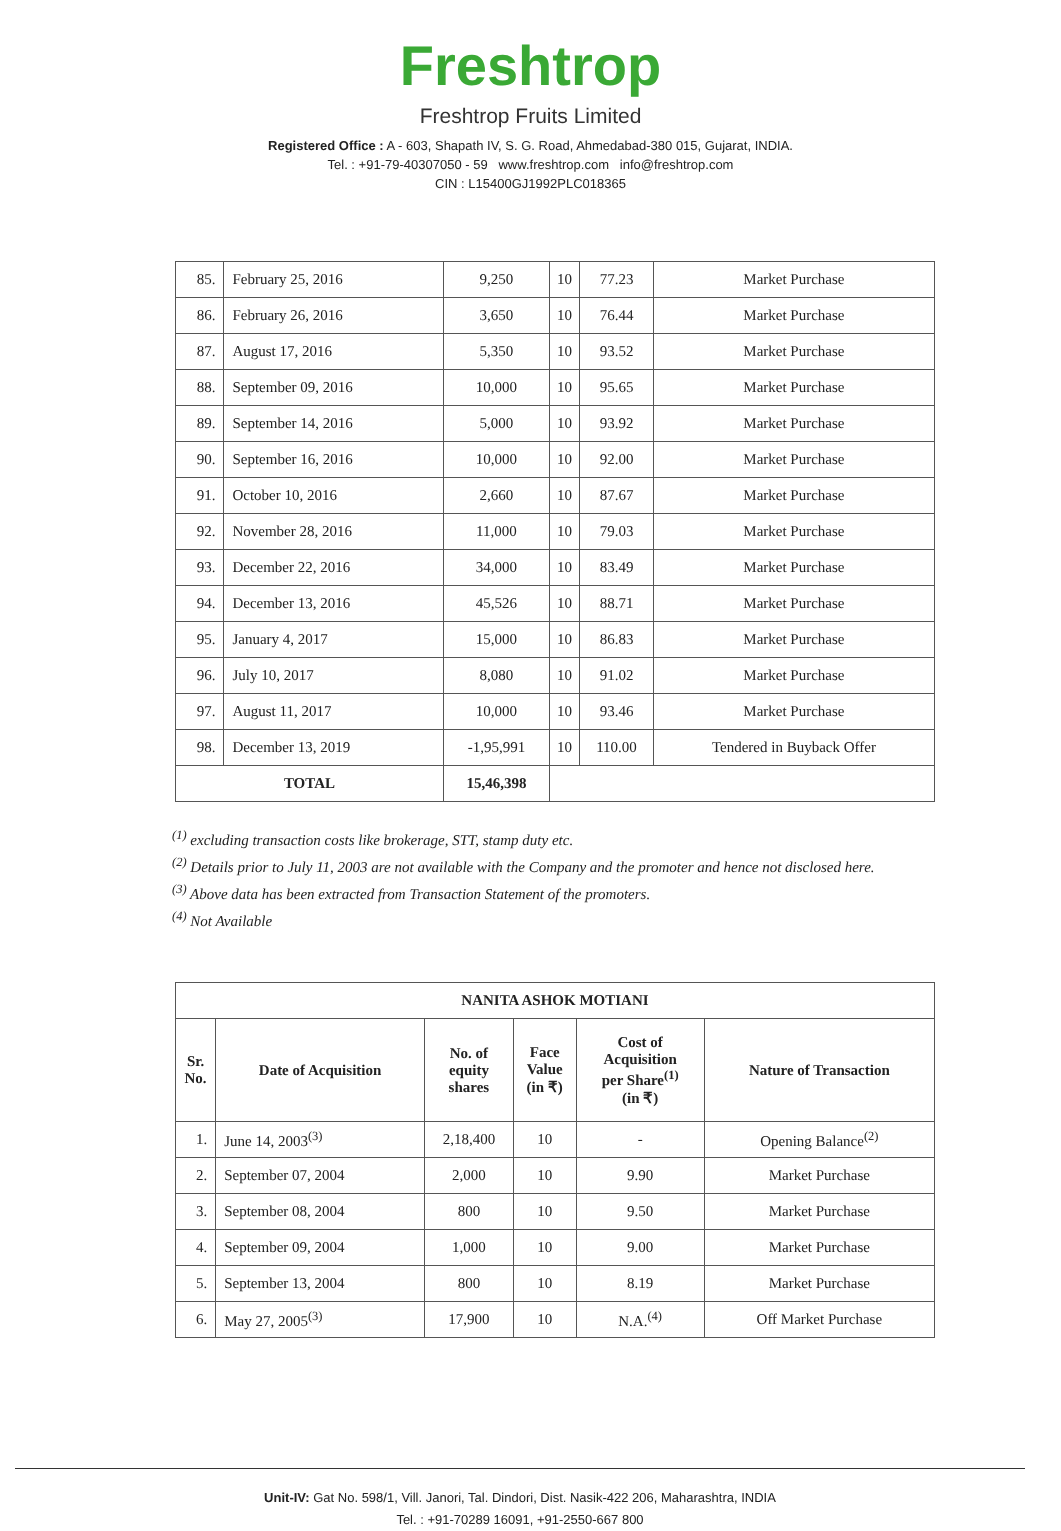Freshtrop
Freshtrop Fruits Limited
Registered Office : A - 603, Shapath IV, S. G. Road, Ahmedabad-380 015, Gujarat, INDIA.
Tel. : +91-79-40307050 - 59 www.freshtrop.com info@freshtrop.com
CIN : L15400GJ1992PLC018365
| 85. | February 25, 2016 | 9,250 | 10 | 77.23 | Market Purchase |
| 86. | February 26, 2016 | 3,650 | 10 | 76.44 | Market Purchase |
| 87. | August 17, 2016 | 5,350 | 10 | 93.52 | Market Purchase |
| 88. | September 09, 2016 | 10,000 | 10 | 95.65 | Market Purchase |
| 89. | September 14, 2016 | 5,000 | 10 | 93.92 | Market Purchase |
| 90. | September 16, 2016 | 10,000 | 10 | 92.00 | Market Purchase |
| 91. | October 10, 2016 | 2,660 | 10 | 87.67 | Market Purchase |
| 92. | November 28, 2016 | 11,000 | 10 | 79.03 | Market Purchase |
| 93. | December 22, 2016 | 34,000 | 10 | 83.49 | Market Purchase |
| 94. | December 13, 2016 | 45,526 | 10 | 88.71 | Market Purchase |
| 95. | January 4, 2017 | 15,000 | 10 | 86.83 | Market Purchase |
| 96. | July 10, 2017 | 8,080 | 10 | 91.02 | Market Purchase |
| 97. | August 11, 2017 | 10,000 | 10 | 93.46 | Market Purchase |
| 98. | December 13, 2019 | -1,95,991 | 10 | 110.00 | Tendered in Buyback Offer |
| TOTAL | | 15,46,398 | | | |
<sup>(1)</sup> excluding transaction costs like brokerage, STT, stamp duty etc.
<sup>(2)</sup> Details prior to July 11, 2003 are not available with the Company and the promoter and hence not disclosed here.
<sup>(3)</sup> Above data has been extracted from Transaction Statement of the promoters.
<sup>(4)</sup> Not Available
| NANITA ASHOK MOTIANI | | | | | |
| --- | --- | --- | --- | --- | --- |
| Sr. No. | Date of Acquisition | No. of equity shares | Face Value (in ₹) | Cost of Acquisition per Share<sup>(1)</sup> (in ₹) | Nature of Transaction |
| 1. | June 14, 2003<sup>(3)</sup> | 2,18,400 | 10 | - | Opening Balance<sup>(2)</sup> |
| 2. | September 07, 2004 | 2,000 | 10 | 9.90 | Market Purchase |
| 3. | September 08, 2004 | 800 | 10 | 9.50 | Market Purchase |
| 4. | September 09, 2004 | 1,000 | 10 | 9.00 | Market Purchase |
| 5. | September 13, 2004 | 800 | 10 | 8.19 | Market Purchase |
| 6. | May 27, 2005<sup>(3)</sup> | 17,900 | 10 | N.A.<sup>(4)</sup> | Off Market Purchase |
Unit-IV: Gat No. 598/1, Vill. Janori, Tal. Dindori, Dist. Nasik-422 206, Maharashtra, INDIA
Tel. : +91-70289 16091, +91-2550-667 800